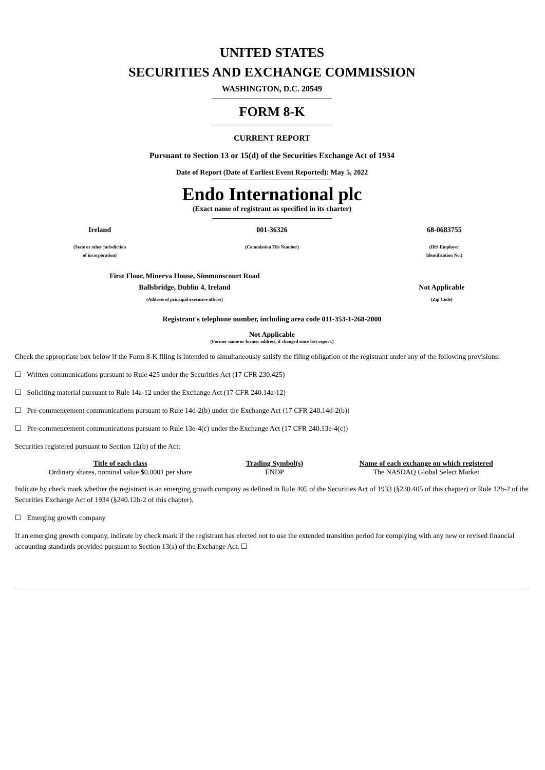UNITED STATES
SECURITIES AND EXCHANGE COMMISSION
WASHINGTON, D.C. 20549
FORM 8-K
CURRENT REPORT
Pursuant to Section 13 or 15(d) of the Securities Exchange Act of 1934
Date of Report (Date of Earliest Event Reported): May 5, 2022
Endo International plc
(Exact name of registrant as specified in its charter)
| Ireland (State or other jurisdiction of incorporation) | 001-36326 (Commission File Number) | 68-0683755 (IRS Employer Identification No.) |
| First Floor, Minerva House, Simmonscourt Road Ballsbridge, Dublin 4, Ireland (Address of principal executive offices) | Not Applicable (Zip Code) |
Registrant's telephone number, including area code 011-353-1-268-2000
Not Applicable
(Former name or former address, if changed since last report.)
Check the appropriate box below if the Form 8-K filing is intended to simultaneously satisfy the filing obligation of the registrant under any of the following provisions:
☐ Written communications pursuant to Rule 425 under the Securities Act (17 CFR 230.425)
☐ Soliciting material pursuant to Rule 14a-12 under the Exchange Act (17 CFR 240.14a-12)
☐ Pre-commencement communications pursuant to Rule 14d-2(b) under the Exchange Act (17 CFR 240.14d-2(b))
☐ Pre-commencement communications pursuant to Rule 13e-4(c) under the Exchange Act (17 CFR 240.13e-4(c))
Securities registered pursuant to Section 12(b) of the Act:
| Title of each class | Trading Symbol(s) | Name of each exchange on which registered |
| --- | --- | --- |
| Ordinary shares, nominal value $0.0001 per share | ENDP | The NASDAQ Global Select Market |
Indicate by check mark whether the registrant is an emerging growth company as defined in Rule 405 of the Securities Act of 1933 (§230.405 of this chapter) or Rule 12b-2 of the Securities Exchange Act of 1934 (§240.12b-2 of this chapter).
☐ Emerging growth company
If an emerging growth company, indicate by check mark if the registrant has elected not to use the extended transition period for complying with any new or revised financial accounting standards provided pursuant to Section 13(a) of the Exchange Act. ☐